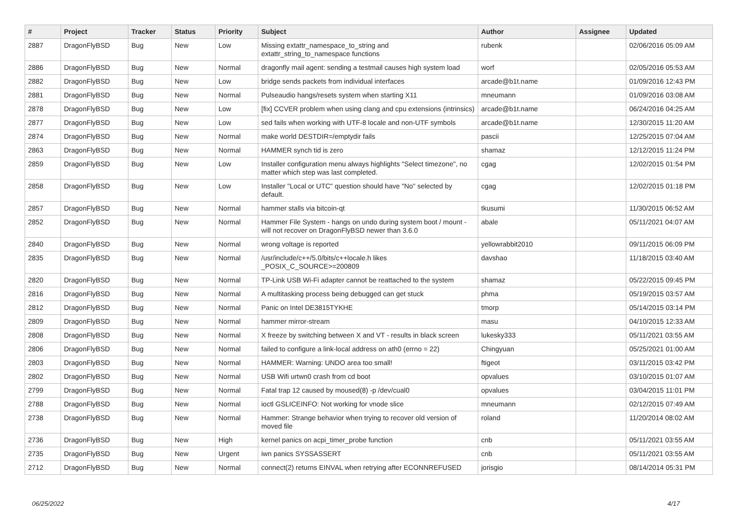| # | Project | Tracker | Status | Priority | Subject | Author | Assignee | Updated |
| --- | --- | --- | --- | --- | --- | --- | --- | --- |
| 2887 | DragonFlyBSD | Bug | New | Low | Missing extattr_namespace_to_string and extattr_string_to_namespace functions | rubenk | | 02/06/2016 05:09 AM |
| 2886 | DragonFlyBSD | Bug | New | Normal | dragonfly mail agent: sending a testmail causes high system load | worf | | 02/05/2016 05:53 AM |
| 2882 | DragonFlyBSD | Bug | New | Low | bridge sends packets from individual interfaces | arcade@b1t.name | | 01/09/2016 12:43 PM |
| 2881 | DragonFlyBSD | Bug | New | Normal | Pulseaudio hangs/resets system when starting X11 | mneumann | | 01/09/2016 03:08 AM |
| 2878 | DragonFlyBSD | Bug | New | Low | [fix] CCVER problem when using clang and cpu extensions (intrinsics) | arcade@b1t.name | | 06/24/2016 04:25 AM |
| 2877 | DragonFlyBSD | Bug | New | Low | sed fails when working with UTF-8 locale and non-UTF symbols | arcade@b1t.name | | 12/30/2015 11:20 AM |
| 2874 | DragonFlyBSD | Bug | New | Normal | make world DESTDIR=/emptydir fails | pascii | | 12/25/2015 07:04 AM |
| 2863 | DragonFlyBSD | Bug | New | Normal | HAMMER synch tid is zero | shamaz | | 12/12/2015 11:24 PM |
| 2859 | DragonFlyBSD | Bug | New | Low | Installer configuration menu always highlights "Select timezone", no matter which step was last completed. | cgag | | 12/02/2015 01:54 PM |
| 2858 | DragonFlyBSD | Bug | New | Low | Installer "Local or UTC" question should have "No" selected by default. | cgag | | 12/02/2015 01:18 PM |
| 2857 | DragonFlyBSD | Bug | New | Normal | hammer stalls via bitcoin-qt | tkusumi | | 11/30/2015 06:52 AM |
| 2852 | DragonFlyBSD | Bug | New | Normal | Hammer File System - hangs on undo during system boot / mount - will not recover on DragonFlyBSD newer than 3.6.0 | abale | | 05/11/2021 04:07 AM |
| 2840 | DragonFlyBSD | Bug | New | Normal | wrong voltage is reported | yellowrabbit2010 | | 09/11/2015 06:09 PM |
| 2835 | DragonFlyBSD | Bug | New | Normal | /usr/include/c++/5.0/bits/c++locale.h likes _POSIX_C_SOURCE>=200809 | davshao | | 11/18/2015 03:40 AM |
| 2820 | DragonFlyBSD | Bug | New | Normal | TP-Link USB Wi-Fi adapter cannot be reattached to the system | shamaz | | 05/22/2015 09:45 PM |
| 2816 | DragonFlyBSD | Bug | New | Normal | A multitasking process being debugged can get stuck | phma | | 05/19/2015 03:57 AM |
| 2812 | DragonFlyBSD | Bug | New | Normal | Panic on Intel DE3815TYKHE | tmorp | | 05/14/2015 03:14 PM |
| 2809 | DragonFlyBSD | Bug | New | Normal | hammer mirror-stream | masu | | 04/10/2015 12:33 AM |
| 2808 | DragonFlyBSD | Bug | New | Normal | X freeze by switching between X and VT - results in black screen | lukesky333 | | 05/11/2021 03:55 AM |
| 2806 | DragonFlyBSD | Bug | New | Normal | failed to configure a link-local address on ath0 (errno = 22) | Chingyuan | | 05/25/2021 01:00 AM |
| 2803 | DragonFlyBSD | Bug | New | Normal | HAMMER: Warning: UNDO area too small! | ftigeot | | 03/11/2015 03:42 PM |
| 2802 | DragonFlyBSD | Bug | New | Normal | USB Wifi urtwn0 crash from cd boot | opvalues | | 03/10/2015 01:07 AM |
| 2799 | DragonFlyBSD | Bug | New | Normal | Fatal trap 12 caused by moused(8) -p /dev/cual0 | opvalues | | 03/04/2015 11:01 PM |
| 2788 | DragonFlyBSD | Bug | New | Normal | ioctl GSLICEINFO: Not working for vnode slice | mneumann | | 02/12/2015 07:49 AM |
| 2738 | DragonFlyBSD | Bug | New | Normal | Hammer: Strange behavior when trying to recover old version of moved file | roland | | 11/20/2014 08:02 AM |
| 2736 | DragonFlyBSD | Bug | New | High | kernel panics on acpi_timer_probe function | cnb | | 05/11/2021 03:55 AM |
| 2735 | DragonFlyBSD | Bug | New | Urgent | iwn panics SYSSASSERT | cnb | | 05/11/2021 03:55 AM |
| 2712 | DragonFlyBSD | Bug | New | Normal | connect(2) returns EINVAL when retrying after ECONNREFUSED | jorisgio | | 08/14/2014 05:31 PM |
06/25/2022 4/17